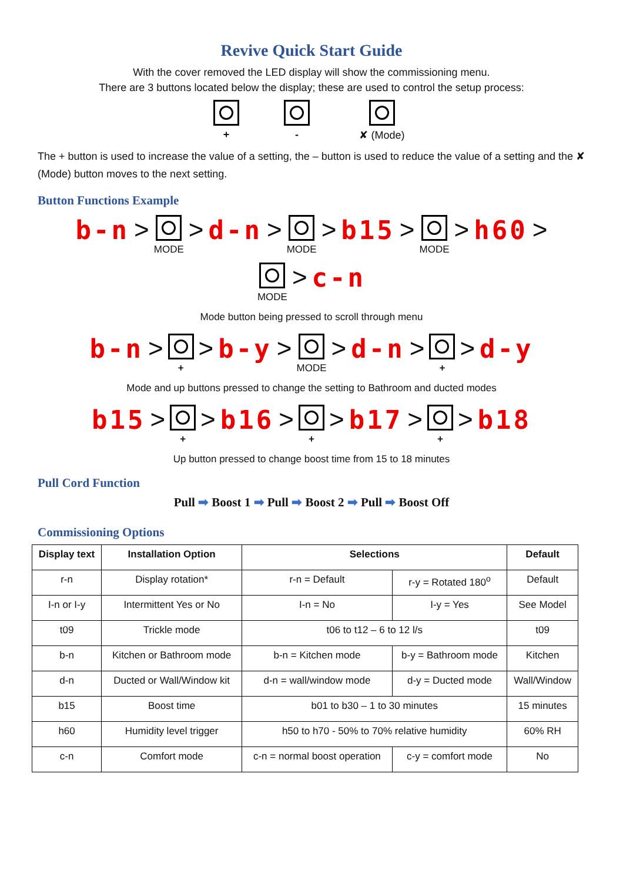Revive Quick Start Guide
With the cover removed the LED display will show the commissioning menu.
There are 3 buttons located below the display; these are used to control the setup process:
+
-
✘ (Mode)
The + button is used to increase the value of a setting, the – button is used to reduce the value of a setting and the ✘ (Mode) button moves to the next setting.
Button Functions Example
b-n >
MODE > d-n >
MODE > b15 >
MODE > h60 >
MODE > c-n
Mode button being pressed to scroll through menu
b-n >
+ > b-y >
MODE > d-n >
+ > d-y
Mode and up buttons pressed to change the setting to Bathroom and ducted modes
b15 >
+ > b16 >
+ > b17 >
+ > b18
Up button pressed to change boost time from 15 to 18 minutes
Pull Cord Function
Pull ➡ Boost 1 ➡ Pull ➡ Boost 2 ➡ Pull ➡ Boost Off
Commissioning Options
| Display text | Installation Option | Selections | | Default |
| --- | --- | --- | --- | --- |
| r-n | Display rotation* | r-n = Default | r-y = Rotated 180<sup>o</sup> | Default |
| I-n or I-y | Intermittent Yes or No | I-n = No | I-y = Yes | See Model |
| t09 | Trickle mode | t06 to t12 – 6 to 12 l/s | | t09 |
| b-n | Kitchen or Bathroom mode | b-n = Kitchen mode | b-y = Bathroom mode | Kitchen |
| d-n | Ducted or Wall/Window kit | d-n = wall/window mode | d-y = Ducted mode | Wall/Window |
| b15 | Boost time | b01 to b30 – 1 to 30 minutes | | 15 minutes |
| h60 | Humidity level trigger | h50 to h70 - 50% to 70% relative humidity | | 60% RH |
| c-n | Comfort mode | c-n = normal boost operation | c-y = comfort mode | No |